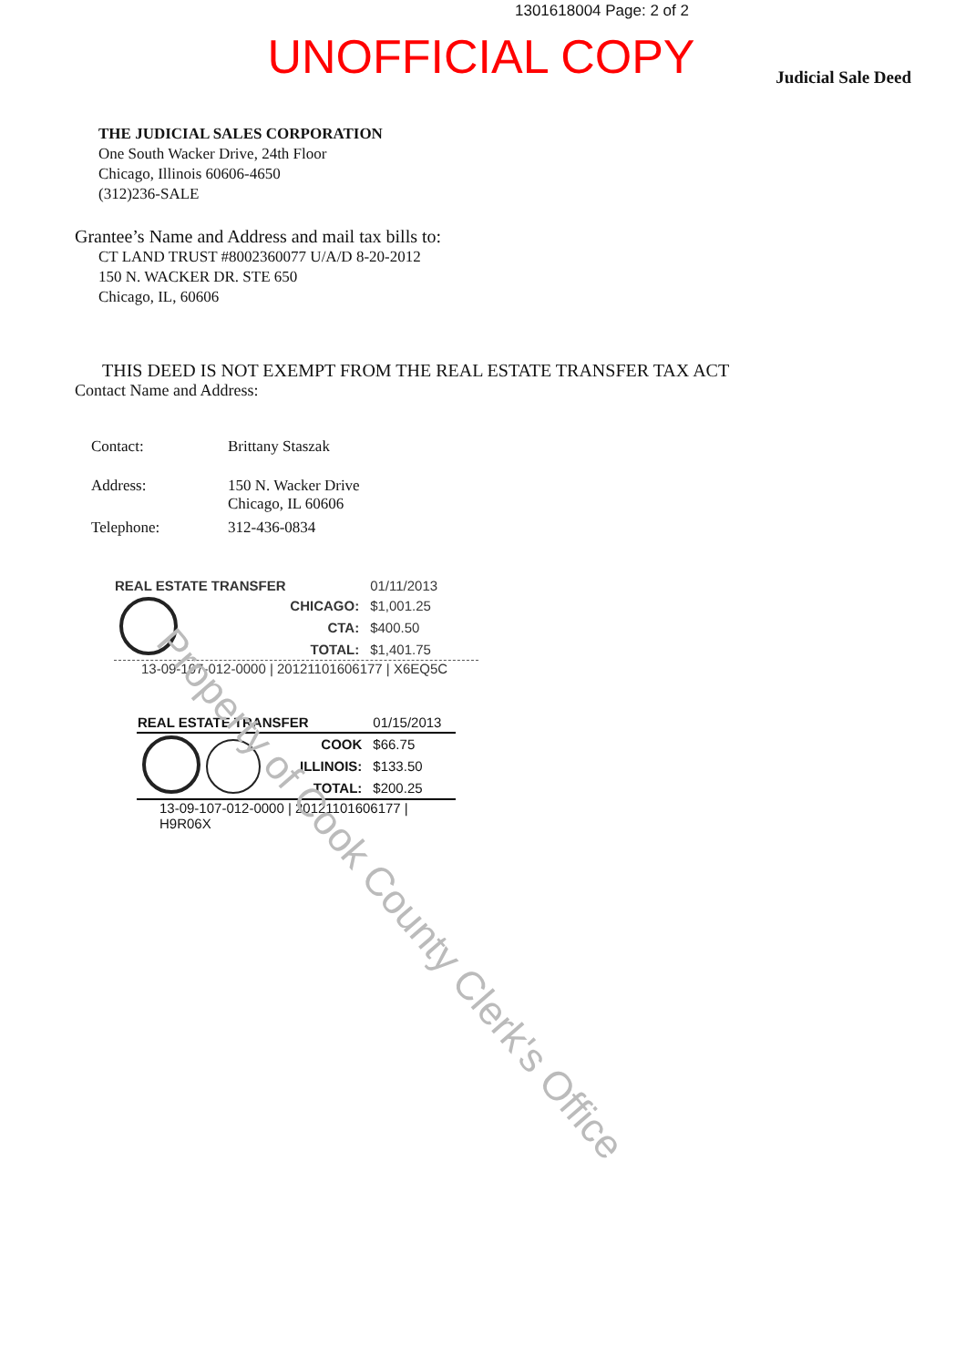1301618004 Page: 2 of 2
UNOFFICIAL COPY
Judicial Sale Deed
THE JUDICIAL SALES CORPORATION
One South Wacker Drive, 24th Floor
Chicago, Illinois 60606-4650
(312)236-SALE
Grantee’s Name and Address and mail tax bills to:
CT LAND TRUST #8002360077 U/A/D 8-20-2012
150 N. WACKER DR. STE 650
Chicago, IL, 60606
THIS DEED IS NOT EXEMPT FROM THE REAL ESTATE TRANSFER TAX ACT
Contact Name and Address:
| Contact: | Brittany Staszak |
| Address: | 150 N. Wacker Drive Chicago, IL 60606 |
| Telephone: | 312-436-0834 |
| REAL ESTATE TRANSFER | | 01/11/2013 |
| | CHICAGO: | $1,001.25 |
| | CTA: | $400.50 |
| | TOTAL: | $1,401.75 |
13-09-107-012-0000 | 20121101606177 | X6EQ5C
| REAL ESTATE TRANSFER | | 01/15/2013 |
| | COOK | $66.75 |
| | ILLINOIS: | $133.50 |
| | TOTAL: | $200.25 |
13-09-107-012-0000 | 20121101606177 | H9R06X
Property of Cook County Clerk's Office